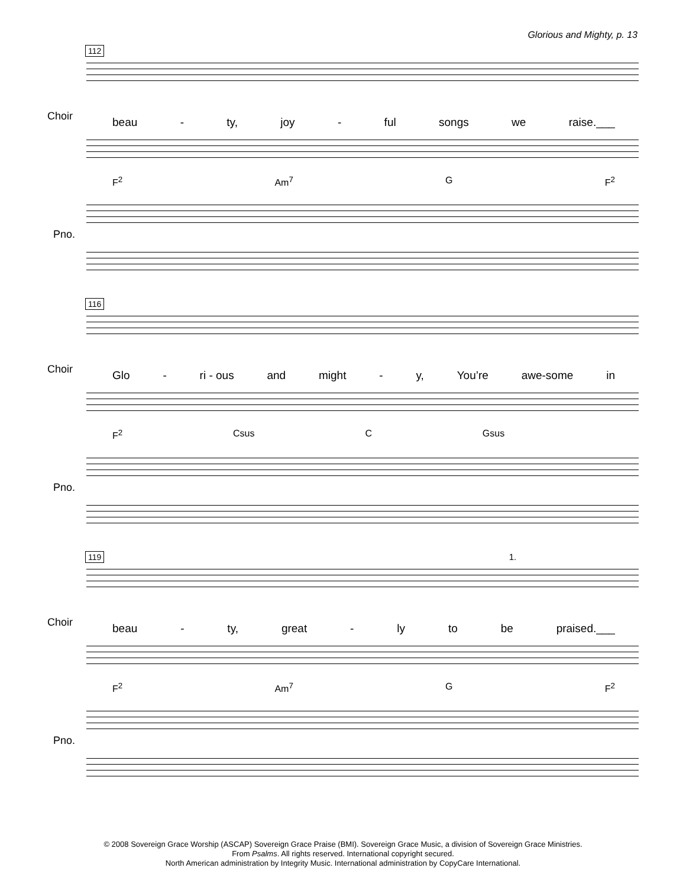Glorious and Mighty, p. 13
112
Choir
Pno.
beau - ty, joy - ful songs we raise.___
F<sup>2</sup> Am<sup>7</sup> G F<sup>2</sup>
116
Choir
Pno.
Glo - ri - ous and might - y, You’re awe-some in
F<sup>2</sup> Csus C Gsus
119 1.
Choir
Pno.
beau - ty, great - ly to be praised.___
F<sup>2</sup> Am<sup>7</sup> G F<sup>2</sup>
© 2008 Sovereign Grace Worship (ASCAP) Sovereign Grace Praise (BMI). Sovereign Grace Music, a division of Sovereign Grace Ministries.
From Psalms. All rights reserved. International copyright secured.
North American administration by Integrity Music. International administration by CopyCare International.